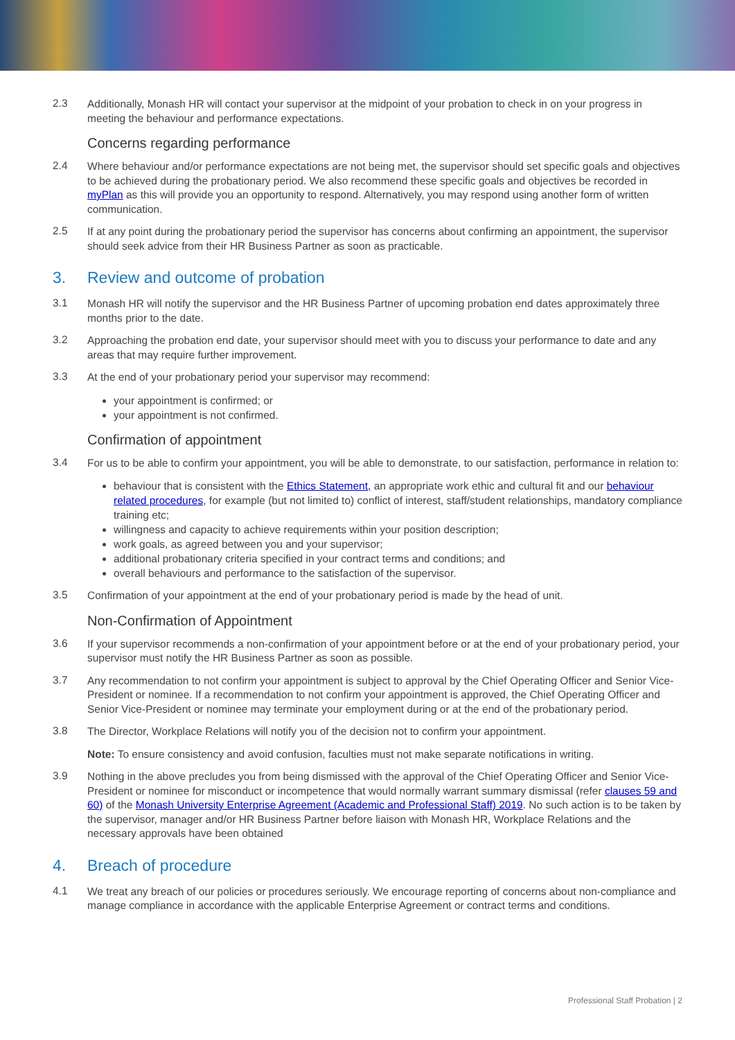2.3
Additionally, Monash HR will contact your supervisor at the midpoint of your probation to check in on your progress in meeting the behaviour and performance expectations.
Concerns regarding performance
2.4
Where behaviour and/or performance expectations are not being met, the supervisor should set specific goals and objectives to be achieved during the probationary period. We also recommend these specific goals and objectives be recorded in myPlan as this will provide you an opportunity to respond. Alternatively, you may respond using another form of written communication.
2.5
If at any point during the probationary period the supervisor has concerns about confirming an appointment, the supervisor should seek advice from their HR Business Partner as soon as practicable.
3. Review and outcome of probation
3.1
Monash HR will notify the supervisor and the HR Business Partner of upcoming probation end dates approximately three months prior to the date.
3.2
Approaching the probation end date, your supervisor should meet with you to discuss your performance to date and any areas that may require further improvement.
3.3
At the end of your probationary period your supervisor may recommend:
your appointment is confirmed; or
your appointment is not confirmed.
Confirmation of appointment
3.4
For us to be able to confirm your appointment, you will be able to demonstrate, to our satisfaction, performance in relation to:
behaviour that is consistent with the Ethics Statement, an appropriate work ethic and cultural fit and our behaviour related procedures, for example (but not limited to) conflict of interest, staff/student relationships, mandatory compliance training etc;
willingness and capacity to achieve requirements within your position description;
work goals, as agreed between you and your supervisor;
additional probationary criteria specified in your contract terms and conditions; and
overall behaviours and performance to the satisfaction of the supervisor.
3.5
Confirmation of your appointment at the end of your probationary period is made by the head of unit.
Non-Confirmation of Appointment
3.6
If your supervisor recommends a non-confirmation of your appointment before or at the end of your probationary period, your supervisor must notify the HR Business Partner as soon as possible.
3.7
Any recommendation to not confirm your appointment is subject to approval by the Chief Operating Officer and Senior Vice-President or nominee. If a recommendation to not confirm your appointment is approved, the Chief Operating Officer and Senior Vice-President or nominee may terminate your employment during or at the end of the probationary period.
3.8
The Director, Workplace Relations will notify you of the decision not to confirm your appointment.
Note: To ensure consistency and avoid confusion, faculties must not make separate notifications in writing.
3.9
Nothing in the above precludes you from being dismissed with the approval of the Chief Operating Officer and Senior Vice-President or nominee for misconduct or incompetence that would normally warrant summary dismissal (refer clauses 59 and 60) of the Monash University Enterprise Agreement (Academic and Professional Staff) 2019. No such action is to be taken by the supervisor, manager and/or HR Business Partner before liaison with Monash HR, Workplace Relations and the necessary approvals have been obtained
4. Breach of procedure
4.1
We treat any breach of our policies or procedures seriously. We encourage reporting of concerns about non-compliance and manage compliance in accordance with the applicable Enterprise Agreement or contract terms and conditions.
Professional Staff Probation | 2